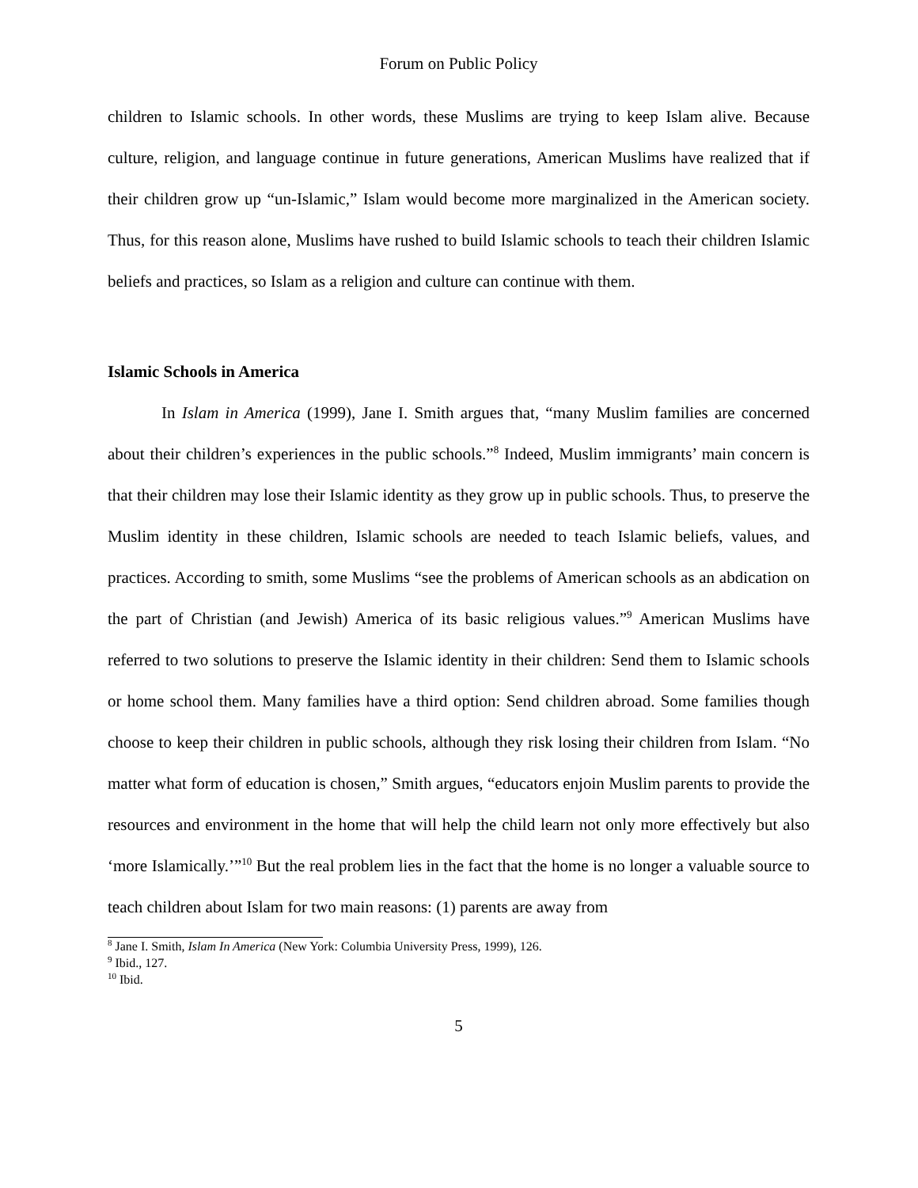Forum on Public Policy
children to Islamic schools. In other words, these Muslims are trying to keep Islam alive. Because culture, religion, and language continue in future generations, American Muslims have realized that if their children grow up “un-Islamic,” Islam would become more marginalized in the American society. Thus, for this reason alone, Muslims have rushed to build Islamic schools to teach their children Islamic beliefs and practices, so Islam as a religion and culture can continue with them.
Islamic Schools in America
In Islam in America (1999), Jane I. Smith argues that, “many Muslim families are concerned about their children’s experiences in the public schools.”<sup>8</sup> Indeed, Muslim immigrants’ main concern is that their children may lose their Islamic identity as they grow up in public schools. Thus, to preserve the Muslim identity in these children, Islamic schools are needed to teach Islamic beliefs, values, and practices. According to smith, some Muslims “see the problems of American schools as an abdication on the part of Christian (and Jewish) America of its basic religious values.”<sup>9</sup> American Muslims have referred to two solutions to preserve the Islamic identity in their children: Send them to Islamic schools or home school them. Many families have a third option: Send children abroad. Some families though choose to keep their children in public schools, although they risk losing their children from Islam. “No matter what form of education is chosen,” Smith argues, “educators enjoin Muslim parents to provide the resources and environment in the home that will help the child learn not only more effectively but also ‘more Islamically.’”<sup>10</sup> But the real problem lies in the fact that the home is no longer a valuable source to teach children about Islam for two main reasons: (1) parents are away from
<sup>8</sup> Jane I. Smith, Islam In America (New York: Columbia University Press, 1999), 126.
<sup>9</sup> Ibid., 127.
<sup>10</sup> Ibid.
5